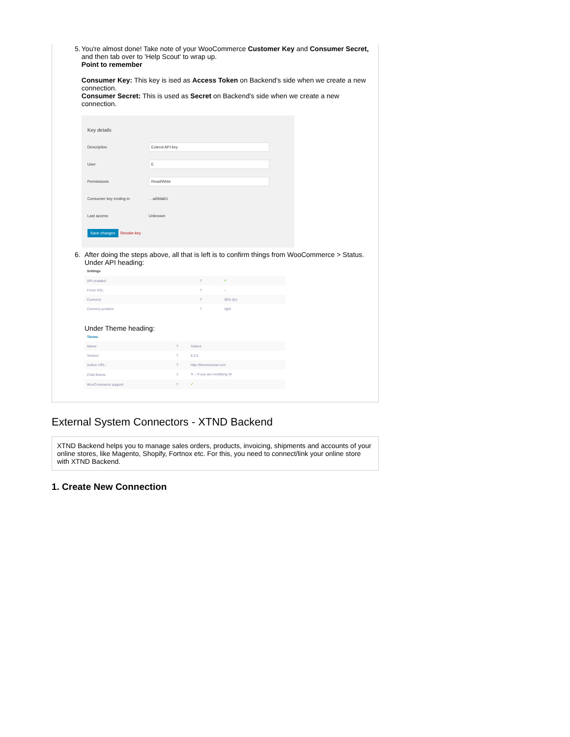5. You're almost done! Take note of your WooCommerce Customer Key and Consumer Secret, and then tab over to 'Help Scout' to wrap up.
Point to remember
Consumer Key: This key is ised as Access Token on Backend's side when we create a new connection.
Consumer Secret: This is used as Secret on Backend's side when we create a new connection.
Key details
Description Extend API key
User E
Permissions Read/Write
Consumer key ending in …a69dab1
Last access Unknown
Save changes Revoke key
6. After doing the steps above, all that is left is to confirm things from WooCommerce > Status.
Under API heading:
| Settings | | |
| --- | --- | --- |
| API enabled: | ? | ✔ |
| Force SSL: | ? | – |
| Currency | ? | SEK (kr) |
| Currency position | ? | right |
Under Theme heading:
| Theme | | |
| --- | --- | --- |
| Name: | ? | Salient |
| Version: | ? | 8.5.5 |
| Author URL: | ? | http://themenectar.com |
| Child theme: | ? | ✕ – If you are modifying W |
| WooCommerce support: | ? | ✔ |
External System Connectors - XTND Backend
XTND Backend helps you to manage sales orders, products, invoicing, shipments and accounts of your online stores, like Magento, Shopify, Fortnox etc. For this, you need to connect/link your online store with XTND Backend.
1. Create New Connection